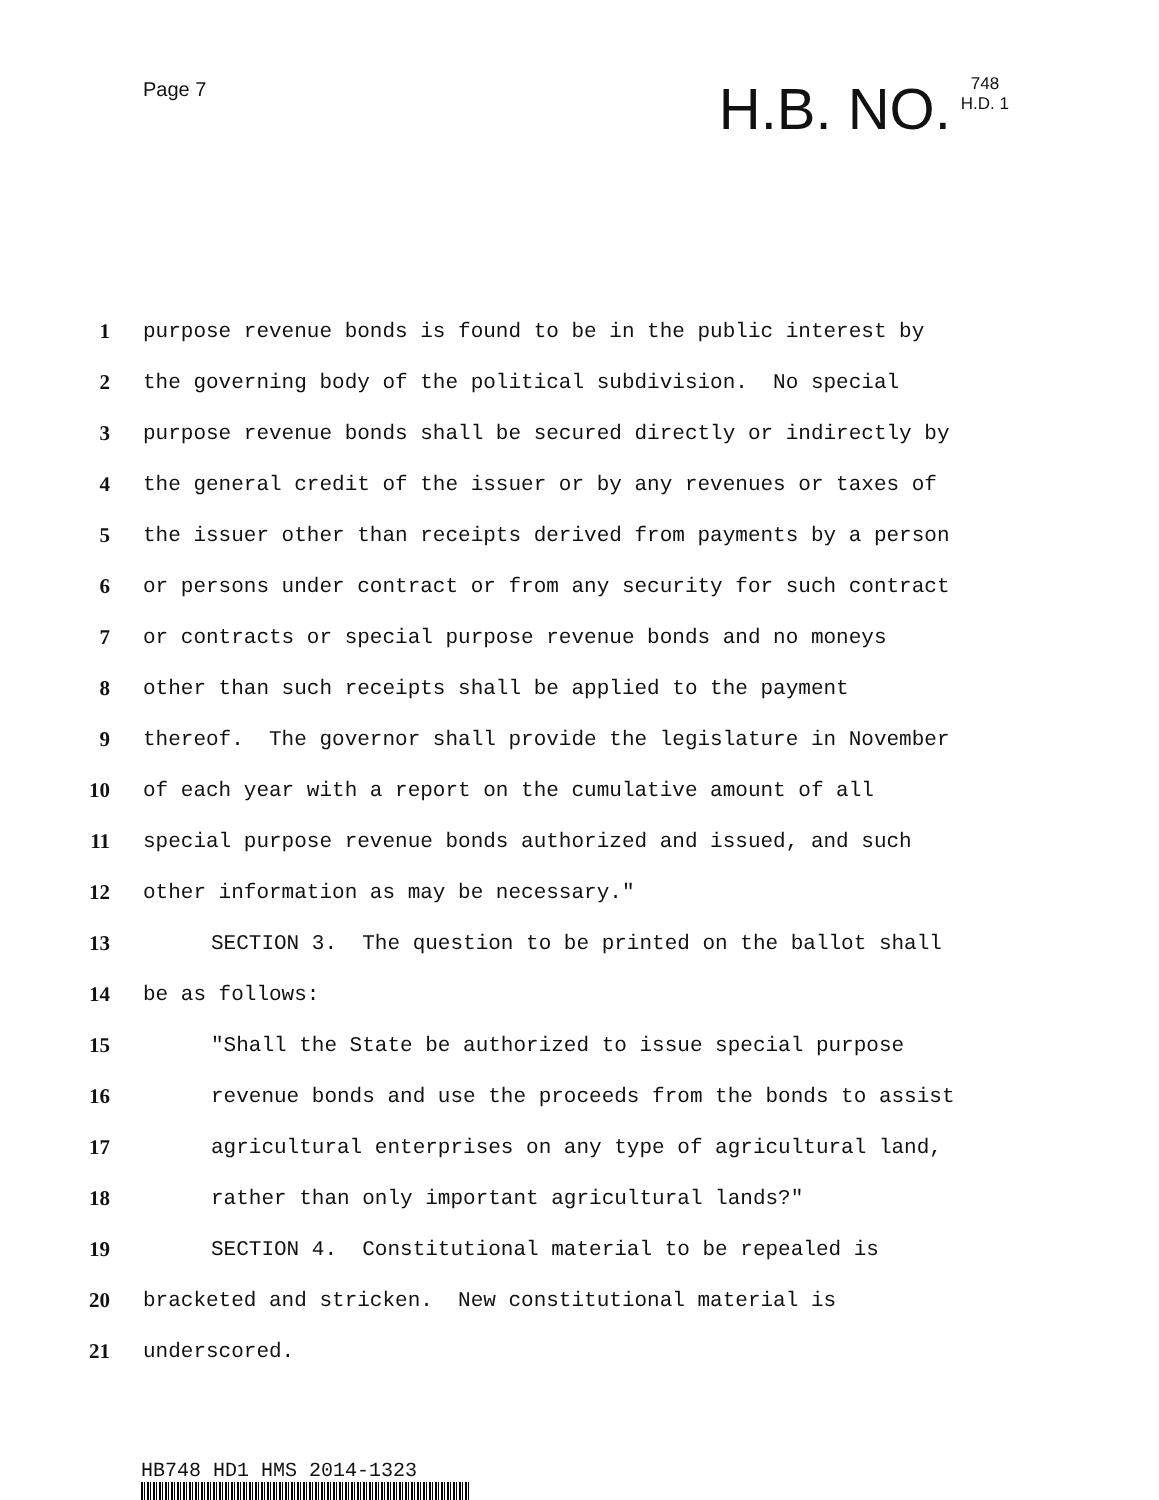Page 7
H.B. NO.
748
H.D. 1
1 purpose revenue bonds is found to be in the public interest by
2 the governing body of the political subdivision. No special
3 purpose revenue bonds shall be secured directly or indirectly by
4 the general credit of the issuer or by any revenues or taxes of
5 the issuer other than receipts derived from payments by a person
6 or persons under contract or from any security for such contract
7 or contracts or special purpose revenue bonds and no moneys
8 other than such receipts shall be applied to the payment
9 thereof. The governor shall provide the legislature in November
10 of each year with a report on the cumulative amount of all
11 special purpose revenue bonds authorized and issued, and such
12 other information as may be necessary."
13 SECTION 3. The question to be printed on the ballot shall
14 be as follows:
15 "Shall the State be authorized to issue special purpose
16 revenue bonds and use the proceeds from the bonds to assist
17 agricultural enterprises on any type of agricultural land,
18 rather than only important agricultural lands?"
19 SECTION 4. Constitutional material to be repealed is
20 bracketed and stricken. New constitutional material is
21 underscored.
HB748 HD1 HMS 2014-1323